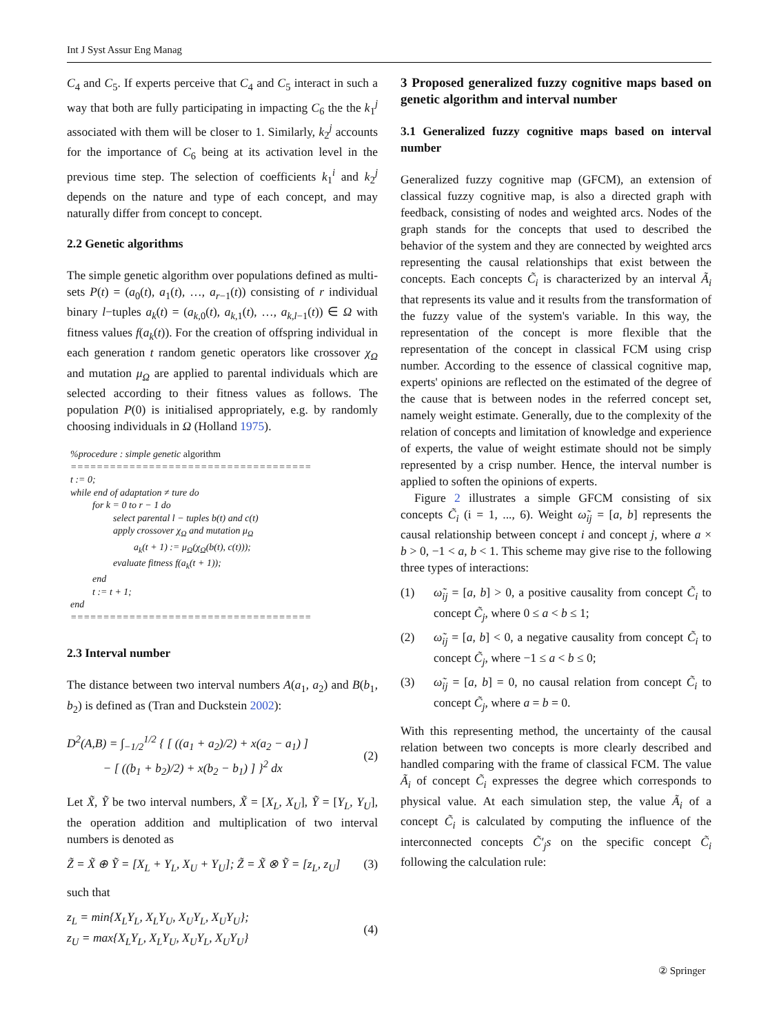Int J Syst Assur Eng Manag
C<sub>4</sub> and C<sub>5</sub>. If experts perceive that C<sub>4</sub> and C<sub>5</sub> interact in such a way that both are fully participating in impacting C<sub>6</sub> the the k<sub>1</sub><sup>j</sup> associated with them will be closer to 1. Similarly, k<sub>2</sub><sup>j</sup> accounts for the importance of C<sub>6</sub> being at its activation level in the previous time step. The selection of coefficients k<sub>1</sub><sup>i</sup> and k<sub>2</sub><sup>j</sup> depends on the nature and type of each concept, and may naturally differ from concept to concept.
2.2 Genetic algorithms
The simple genetic algorithm over populations defined as multi-sets P(t) = (a<sub>0</sub>(t), a<sub>1</sub>(t), …, a<sub>r−1</sub>(t)) consisting of r individual binary l−tuples a<sub>k</sub>(t) = (a<sub>k,0</sub>(t), a<sub>k,1</sub>(t), …, a<sub>k,l−1</sub>(t)) ∈ Ω with fitness values f(a<sub>k</sub>(t)). For the creation of offspring individual in each generation t random genetic operators like crossover χ<sub>Ω</sub> and mutation μ<sub>Ω</sub> are applied to parental individuals which are selected according to their fitness values as follows. The population P(0) is initialised appropriately, e.g. by randomly choosing individuals in Ω (Holland 1975).
%procedure : simple genetic algorithm
=====================================
t := 0;
while end of adaptation ≠ ture do
for k = 0 to r − 1 do
select parental l − tuples b(t) and c(t)
apply crossover χ<sub>Ω</sub> and mutation μ<sub>Ω</sub>
a<sub>k</sub>(t + 1) := μ<sub>Ω</sub>(χ<sub>Ω</sub>(b(t), c(t)));
evaluate fitness f(a<sub>k</sub>(t + 1));
end
t := t + 1;
end
=====================================
2.3 Interval number
The distance between two interval numbers A(a<sub>1</sub>, a<sub>2</sub>) and B(b<sub>1</sub>, b<sub>2</sub>) is defined as (Tran and Duckstein 2002):
D<sup>2</sup>(A,B) = ∫<sub>−1/2</sub><sup>1/2</sup> { [ ((a<sub>1</sub> + a<sub>2</sub>)/2) + x(a<sub>2</sub> − a<sub>1</sub>) ]
− [ ((b<sub>1</sub> + b<sub>2</sub>)/2) + x(b<sub>2</sub> − b<sub>1</sub>) ] }<sup>2</sup> dx (2)
Let X̃, Ỹ be two interval numbers, X̃ = [X<sub>L</sub>, X<sub>U</sub>], Ỹ = [Y<sub>L</sub>, Y<sub>U</sub>], the operation addition and multiplication of two interval numbers is denoted as
Z̃ = X̃ ⊕ Ỹ = [X<sub>L</sub> + Y<sub>L</sub>, X<sub>U</sub> + Y<sub>U</sub>]; Z̃ = X̃ ⊗ Ỹ = [z<sub>L</sub>, z<sub>U</sub>] (3)
such that
z<sub>L</sub> = min{X<sub>L</sub>Y<sub>L</sub>, X<sub>L</sub>Y<sub>U</sub>, X<sub>U</sub>Y<sub>L</sub>, X<sub>U</sub>Y<sub>U</sub>};
z<sub>U</sub> = max{X<sub>L</sub>Y<sub>L</sub>, X<sub>L</sub>Y<sub>U</sub>, X<sub>U</sub>Y<sub>L</sub>, X<sub>U</sub>Y<sub>U</sub>} (4)
3 Proposed generalized fuzzy cognitive maps based on genetic algorithm and interval number
3.1 Generalized fuzzy cognitive maps based on interval number
Generalized fuzzy cognitive map (GFCM), an extension of classical fuzzy cognitive map, is also a directed graph with feedback, consisting of nodes and weighted arcs. Nodes of the graph stands for the concepts that used to described the behavior of the system and they are connected by weighted arcs representing the causal relationships that exist between the concepts. Each concepts C̃<sub>i</sub> is characterized by an interval Ã<sub>i</sub> that represents its value and it results from the transformation of the fuzzy value of the system's variable. In this way, the representation of the concept is more flexible that the representation of the concept in classical FCM using crisp number. According to the essence of classical cognitive map, experts' opinions are reflected on the estimated of the degree of the cause that is between nodes in the referred concept set, namely weight estimate. Generally, due to the complexity of the relation of concepts and limitation of knowledge and experience of experts, the value of weight estimate should not be simply represented by a crisp number. Hence, the interval number is applied to soften the opinions of experts.
Figure 2 illustrates a simple GFCM consisting of six concepts C̃<sub>i</sub> (i = 1, ..., 6). Weight ω̃<sub>ij</sub> = [a, b] represents the causal relationship between concept i and concept j, where a × b > 0, −1 < a, b < 1. This scheme may give rise to the following three types of interactions:
(1) ω̃<sub>ij</sub> = [a, b] > 0, a positive causality from concept C̃<sub>i</sub> to concept C̃<sub>j</sub>, where 0 ≤ a < b ≤ 1;
(2) ω̃<sub>ij</sub> = [a, b] < 0, a negative causality from concept C̃<sub>i</sub> to concept C̃<sub>j</sub>, where −1 ≤ a < b ≤ 0;
(3) ω̃<sub>ij</sub> = [a, b] = 0, no causal relation from concept C̃<sub>i</sub> to concept C̃<sub>j</sub>, where a = b = 0.
With this representing method, the uncertainty of the causal relation between two concepts is more clearly described and handled comparing with the frame of classical FCM. The value Ã<sub>i</sub> of concept C̃<sub>i</sub> expresses the degree which corresponds to physical value. At each simulation step, the value Ã<sub>i</sub> of a concept C̃<sub>i</sub> is calculated by computing the influence of the interconnected concepts C̃′<sub>j</sub>s on the specific concept C̃<sub>i</sub> following the calculation rule:
② Springer